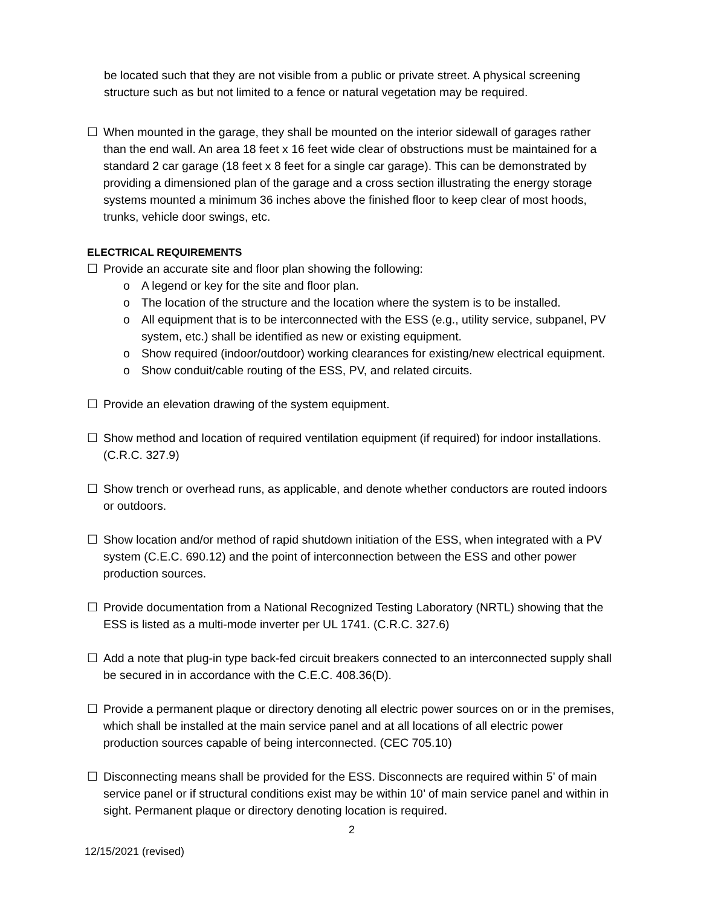be located such that they are not visible from a public or private street. A physical screening structure such as but not limited to a fence or natural vegetation may be required.
☐ When mounted in the garage, they shall be mounted on the interior sidewall of garages rather than the end wall. An area 18 feet x 16 feet wide clear of obstructions must be maintained for a standard 2 car garage (18 feet x 8 feet for a single car garage). This can be demonstrated by providing a dimensioned plan of the garage and a cross section illustrating the energy storage systems mounted a minimum 36 inches above the finished floor to keep clear of most hoods, trunks, vehicle door swings, etc.
ELECTRICAL REQUIREMENTS
☐ Provide an accurate site and floor plan showing the following:
o A legend or key for the site and floor plan.
o The location of the structure and the location where the system is to be installed.
o All equipment that is to be interconnected with the ESS (e.g., utility service, subpanel, PV system, etc.) shall be identified as new or existing equipment.
o Show required (indoor/outdoor) working clearances for existing/new electrical equipment.
o Show conduit/cable routing of the ESS, PV, and related circuits.
☐ Provide an elevation drawing of the system equipment.
☐ Show method and location of required ventilation equipment (if required) for indoor installations. (C.R.C. 327.9)
☐ Show trench or overhead runs, as applicable, and denote whether conductors are routed indoors or outdoors.
☐ Show location and/or method of rapid shutdown initiation of the ESS, when integrated with a PV system (C.E.C. 690.12) and the point of interconnection between the ESS and other power production sources.
☐ Provide documentation from a National Recognized Testing Laboratory (NRTL) showing that the ESS is listed as a multi-mode inverter per UL 1741. (C.R.C. 327.6)
☐ Add a note that plug-in type back-fed circuit breakers connected to an interconnected supply shall be secured in in accordance with the C.E.C. 408.36(D).
☐ Provide a permanent plaque or directory denoting all electric power sources on or in the premises, which shall be installed at the main service panel and at all locations of all electric power production sources capable of being interconnected. (CEC 705.10)
☐ Disconnecting means shall be provided for the ESS. Disconnects are required within 5’ of main service panel or if structural conditions exist may be within 10’ of main service panel and within in sight. Permanent plaque or directory denoting location is required.
2
12/15/2021 (revised)